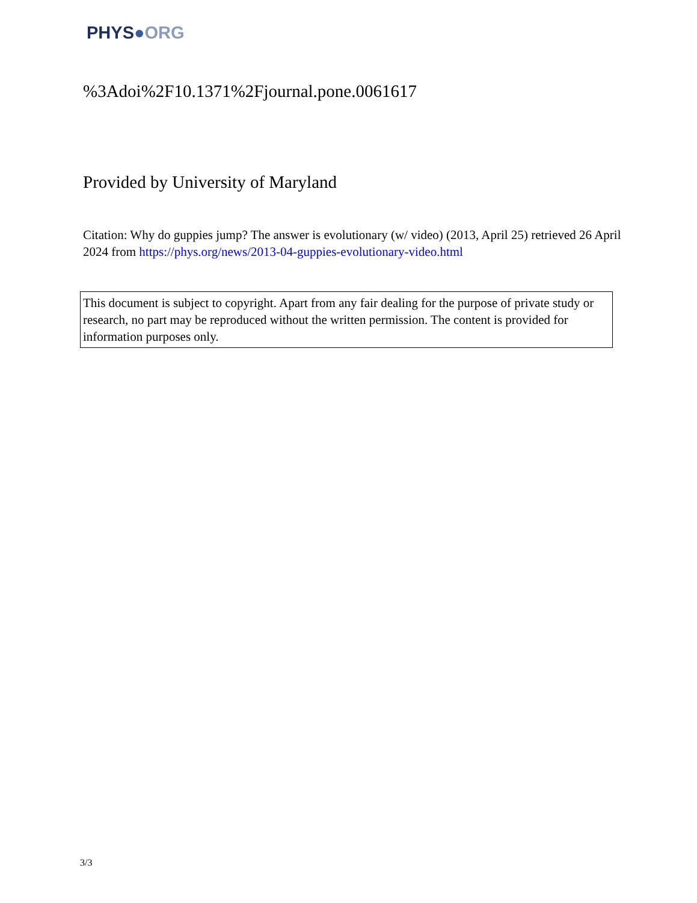PHYS●ORG
%3Adoi%2F10.1371%2Fjournal.pone.0061617
Provided by University of Maryland
Citation: Why do guppies jump? The answer is evolutionary (w/ video) (2013, April 25) retrieved 26 April 2024 from https://phys.org/news/2013-04-guppies-evolutionary-video.html
This document is subject to copyright. Apart from any fair dealing for the purpose of private study or research, no part may be reproduced without the written permission. The content is provided for information purposes only.
3/3